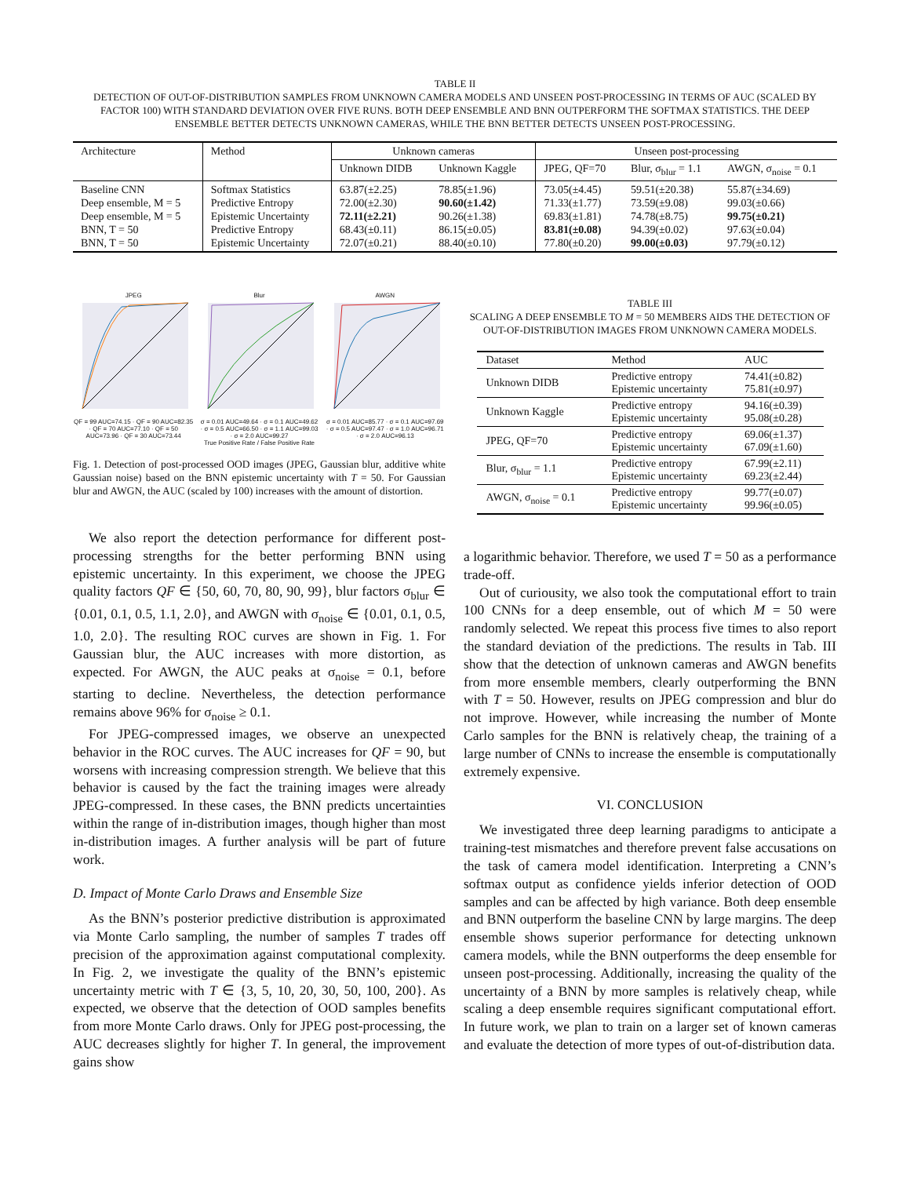TABLE II
DETECTION OF OUT-OF-DISTRIBUTION SAMPLES FROM UNKNOWN CAMERA MODELS AND UNSEEN POST-PROCESSING IN TERMS OF AUC (SCALED BY FACTOR 100) WITH STANDARD DEVIATION OVER FIVE RUNS. BOTH DEEP ENSEMBLE AND BNN OUTPERFORM THE SOFTMAX STATISTICS. THE DEEP ENSEMBLE BETTER DETECTS UNKNOWN CAMERAS, WHILE THE BNN BETTER DETECTS UNSEEN POST-PROCESSING.
| Architecture | Method | Unknown cameras | | Unseen post-processing | | |
| --- | --- | --- | --- | --- | --- | --- |
| | | Unknown DIDB | Unknown Kaggle | JPEG, QF=70 | Blur, σ<sub>blur</sub> = 1.1 | AWGN, σ<sub>noise</sub> = 0.1 |
| Baseline CNN Deep ensemble, M = 5 Deep ensemble, M = 5 BNN, T = 50 BNN, T = 50 | Softmax Statistics Predictive Entropy Epistemic Uncertainty Predictive Entropy Epistemic Uncertainty | 63.87(±2.25) 72.00(±2.30) 72.11(±2.21) 68.43(±0.11) 72.07(±0.21) | 78.85(±1.96) 90.60(±1.42) 90.26(±1.38) 86.15(±0.05) 88.40(±0.10) | 73.05(±4.45) 71.33(±1.77) 69.83(±1.81) 83.81(±0.08) 77.80(±0.20) | 59.51(±20.38) 73.59(±9.08) 74.78(±8.75) 94.39(±0.02) 99.00(±0.03) | 55.87(±34.69) 99.03(±0.66) 99.75(±0.21) 97.63(±0.04) 97.79(±0.12) |
JPEG
QF = 99 AUC=74.15 · QF = 90 AUC=82.35 · QF = 70 AUC=77.10 · QF = 50 AUC=73.96 · QF = 30 AUC=73.44
Blur
σ = 0.01 AUC=49.64 · σ = 0.1 AUC=49.62 · σ = 0.5 AUC=66.50 · σ = 1.1 AUC=99.03 · σ = 2.0 AUC=99.27
AWGN
σ = 0.01 AUC=85.77 · σ = 0.1 AUC=97.69 · σ = 0.5 AUC=97.47 · σ = 1.0 AUC=96.71 · σ = 2.0 AUC=96.13
True Positive Rate / False Positive Rate
Fig. 1. Detection of post-processed OOD images (JPEG, Gaussian blur, additive white Gaussian noise) based on the BNN epistemic uncertainty with T = 50. For Gaussian blur and AWGN, the AUC (scaled by 100) increases with the amount of distortion.
We also report the detection performance for different post-processing strengths for the better performing BNN using epistemic uncertainty. In this experiment, we choose the JPEG quality factors QF ∈ {50, 60, 70, 80, 90, 99}, blur factors σ<sub>blur</sub> ∈ {0.01, 0.1, 0.5, 1.1, 2.0}, and AWGN with σ<sub>noise</sub> ∈ {0.01, 0.1, 0.5, 1.0, 2.0}. The resulting ROC curves are shown in Fig. 1. For Gaussian blur, the AUC increases with more distortion, as expected. For AWGN, the AUC peaks at σ<sub>noise</sub> = 0.1, before starting to decline. Nevertheless, the detection performance remains above 96% for σ<sub>noise</sub> ≥ 0.1.
For JPEG-compressed images, we observe an unexpected behavior in the ROC curves. The AUC increases for QF = 90, but worsens with increasing compression strength. We believe that this behavior is caused by the fact the training images were already JPEG-compressed. In these cases, the BNN predicts uncertainties within the range of in-distribution images, though higher than most in-distribution images. A further analysis will be part of future work.
D. Impact of Monte Carlo Draws and Ensemble Size
As the BNN’s posterior predictive distribution is approximated via Monte Carlo sampling, the number of samples T trades off precision of the approximation against computational complexity. In Fig. 2, we investigate the quality of the BNN’s epistemic uncertainty metric with T ∈ {3, 5, 10, 20, 30, 50, 100, 200}. As expected, we observe that the detection of OOD samples benefits from more Monte Carlo draws. Only for JPEG post-processing, the AUC decreases slightly for higher T. In general, the improvement gains show
TABLE III
SCALING A DEEP ENSEMBLE TO M = 50 MEMBERS AIDS THE DETECTION OF OUT-OF-DISTRIBUTION IMAGES FROM UNKNOWN CAMERA MODELS.
| Dataset | Method | AUC |
| --- | --- | --- |
| Unknown DIDB | Predictive entropy Epistemic uncertainty | 74.41(±0.82) 75.81(±0.97) |
| Unknown Kaggle | Predictive entropy Epistemic uncertainty | 94.16(±0.39) 95.08(±0.28) |
| JPEG, QF=70 | Predictive entropy Epistemic uncertainty | 69.06(±1.37) 67.09(±1.60) |
| Blur, σ<sub>blur</sub> = 1.1 | Predictive entropy Epistemic uncertainty | 67.99(±2.11) 69.23(±2.44) |
| AWGN, σ<sub>noise</sub> = 0.1 | Predictive entropy Epistemic uncertainty | 99.77(±0.07) 99.96(±0.05) |
a logarithmic behavior. Therefore, we used T = 50 as a performance trade-off.
Out of curiousity, we also took the computational effort to train 100 CNNs for a deep ensemble, out of which M = 50 were randomly selected. We repeat this process five times to also report the standard deviation of the predictions. The results in Tab. III show that the detection of unknown cameras and AWGN benefits from more ensemble members, clearly outperforming the BNN with T = 50. However, results on JPEG compression and blur do not improve. However, while increasing the number of Monte Carlo samples for the BNN is relatively cheap, the training of a large number of CNNs to increase the ensemble is computationally extremely expensive.
VI. CONCLUSION
We investigated three deep learning paradigms to anticipate a training-test mismatches and therefore prevent false accusations on the task of camera model identification. Interpreting a CNN’s softmax output as confidence yields inferior detection of OOD samples and can be affected by high variance. Both deep ensemble and BNN outperform the baseline CNN by large margins. The deep ensemble shows superior performance for detecting unknown camera models, while the BNN outperforms the deep ensemble for unseen post-processing. Additionally, increasing the quality of the uncertainty of a BNN by more samples is relatively cheap, while scaling a deep ensemble requires significant computational effort. In future work, we plan to train on a larger set of known cameras and evaluate the detection of more types of out-of-distribution data.